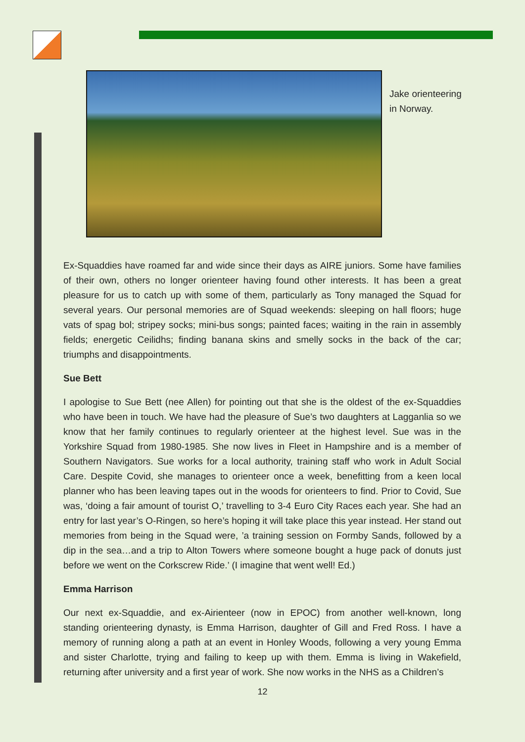Jake orienteering in Norway.
Ex-Squaddies have roamed far and wide since their days as AIRE juniors. Some have families of their own, others no longer orienteer having found other interests. It has been a great pleasure for us to catch up with some of them, particularly as Tony managed the Squad for several years. Our personal memories are of Squad weekends: sleeping on hall floors; huge vats of spag bol; stripey socks; mini-bus songs; painted faces; waiting in the rain in assembly fields; energetic Ceilidhs; finding banana skins and smelly socks in the back of the car; triumphs and disappointments.
Sue Bett
I apologise to Sue Bett (nee Allen) for pointing out that she is the oldest of the ex-Squaddies who have been in touch. We have had the pleasure of Sue’s two daughters at Lagganlia so we know that her family continues to regularly orienteer at the highest level. Sue was in the Yorkshire Squad from 1980-1985. She now lives in Fleet in Hampshire and is a member of Southern Navigators. Sue works for a local authority, training staff who work in Adult Social Care. Despite Covid, she manages to orienteer once a week, benefitting from a keen local planner who has been leaving tapes out in the woods for orienteers to find. Prior to Covid, Sue was, ‘doing a fair amount of tourist O,’ travelling to 3-4 Euro City Races each year. She had an entry for last year’s O-Ringen, so here’s hoping it will take place this year instead. Her stand out memories from being in the Squad were, ’a training session on Formby Sands, followed by a dip in the sea…and a trip to Alton Towers where someone bought a huge pack of donuts just before we went on the Corkscrew Ride.’ (I imagine that went well! Ed.)
Emma Harrison
Our next ex-Squaddie, and ex-Airienteer (now in EPOC) from another well-known, long standing orienteering dynasty, is Emma Harrison, daughter of Gill and Fred Ross. I have a memory of running along a path at an event in Honley Woods, following a very young Emma and sister Charlotte, trying and failing to keep up with them. Emma is living in Wakefield, returning after university and a first year of work. She now works in the NHS as a Children’s
12